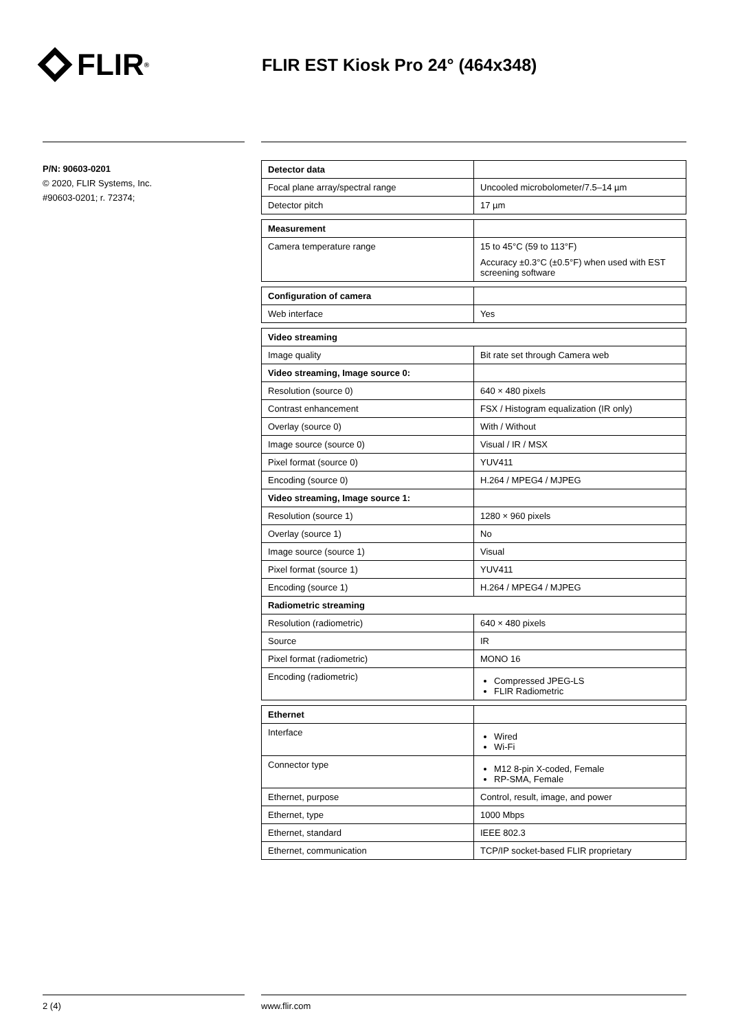FLIR<sup>®</sup>
FLIR EST Kiosk Pro 24° (464x348)
P/N: 90603-0201
© 2020, FLIR Systems, Inc.
#90603-0201; r. 72374;
| Detector data | |
| Focal plane array/spectral range | Uncooled microbolometer/7.5–14 µm |
| Detector pitch | 17 µm |
| Measurement | |
| Camera temperature range | 15 to 45°C (59 to 113°F) Accuracy ±0.3°C (±0.5°F) when used with EST screening software |
| Configuration of camera | |
| Web interface | Yes |
| Video streaming | |
| --- | --- |
| Image quality | Bit rate set through Camera web |
| Video streaming, Image source 0: | |
| Resolution (source 0) | 640 × 480 pixels |
| Contrast enhancement | FSX / Histogram equalization (IR only) |
| Overlay (source 0) | With / Without |
| Image source (source 0) | Visual / IR / MSX |
| Pixel format (source 0) | YUV411 |
| Encoding (source 0) | H.264 / MPEG4 / MJPEG |
| Video streaming, Image source 1: | |
| Resolution (source 1) | 1280 × 960 pixels |
| Overlay (source 1) | No |
| Image source (source 1) | Visual |
| Pixel format (source 1) | YUV411 |
| Encoding (source 1) | H.264 / MPEG4 / MJPEG |
| Radiometric streaming | |
| Resolution (radiometric) | 640 × 480 pixels |
| Source | IR |
| Pixel format (radiometric) | MONO 16 |
| Encoding (radiometric) | Compressed JPEG-LS FLIR Radiometric |
| Ethernet | |
| Interface | Wired Wi-Fi |
| Connector type | M12 8-pin X-coded, Female RP-SMA, Female |
| Ethernet, purpose | Control, result, image, and power |
| Ethernet, type | 1000 Mbps |
| Ethernet, standard | IEEE 802.3 |
| Ethernet, communication | TCP/IP socket-based FLIR proprietary |
2 (4) www.flir.com